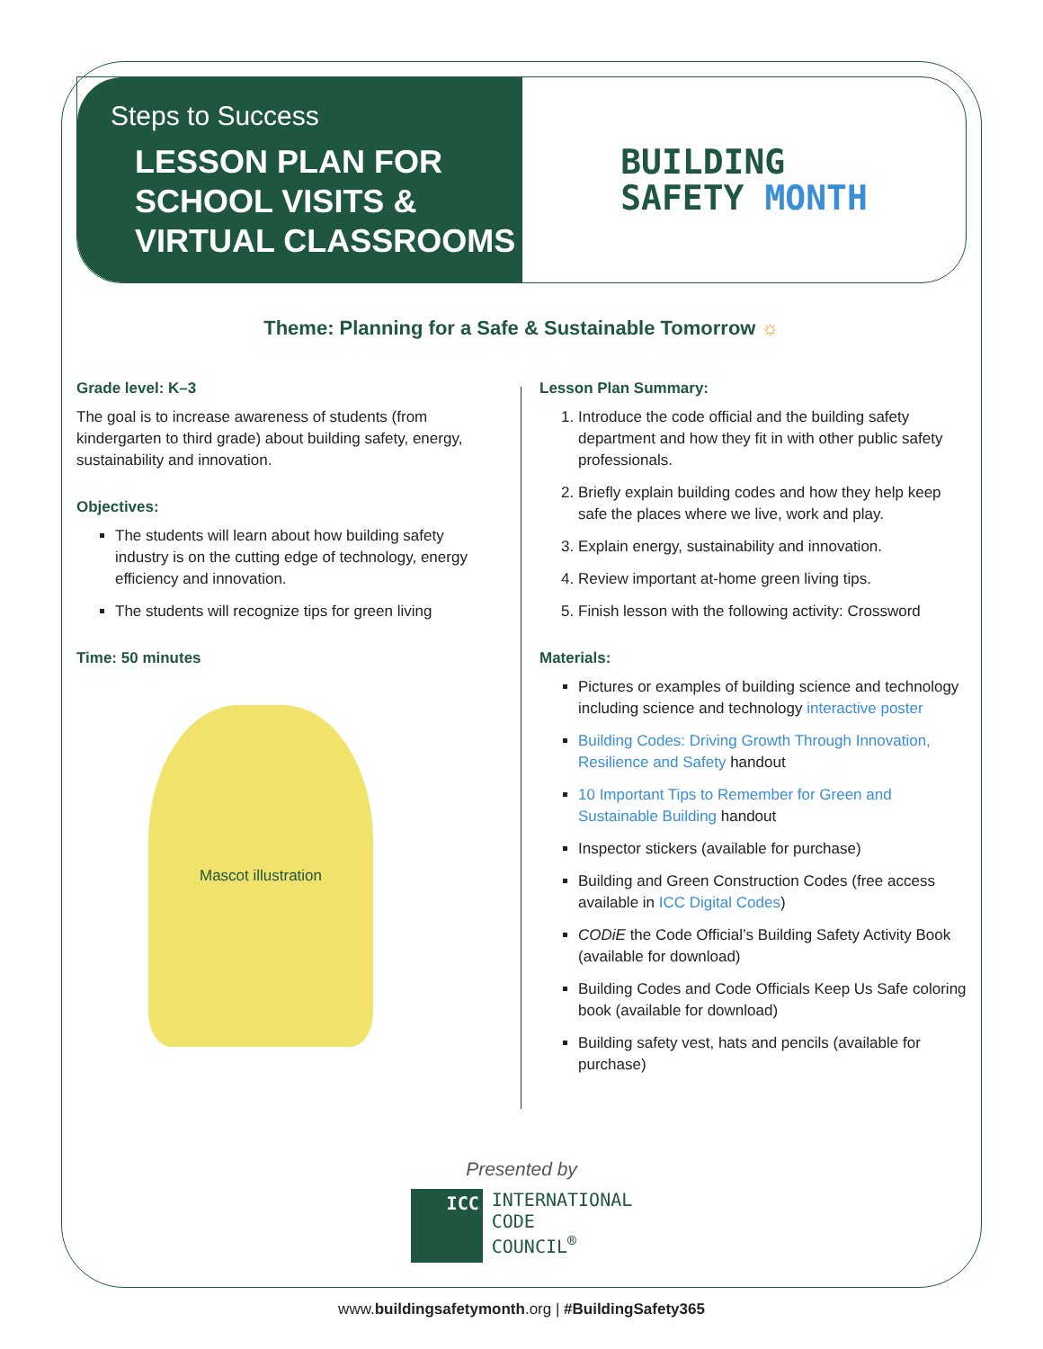Steps to Success
LESSON PLAN FOR SCHOOL VISITS & VIRTUAL CLASSROOMS
BUILDING
SAFETY MONTH
Theme: Planning for a Safe & Sustainable Tomorrow ☼
Grade level: K–3
The goal is to increase awareness of students (from kindergarten to third grade) about building safety, energy, sustainability and innovation.
Objectives:
The students will learn about how building safety industry is on the cutting edge of technology, energy efficiency and innovation.
The students will recognize tips for green living
Time: 50 minutes
Mascot illustration
Lesson Plan Summary:
1. Introduce the code official and the building safety department and how they fit in with other public safety professionals.
2. Briefly explain building codes and how they help keep safe the places where we live, work and play.
3. Explain energy, sustainability and innovation.
4. Review important at-home green living tips.
5. Finish lesson with the following activity: Crossword
Materials:
Pictures or examples of building science and technology including science and technology interactive poster
Building Codes: Driving Growth Through Innovation, Resilience and Safety handout
10 Important Tips to Remember for Green and Sustainable Building handout
Inspector stickers (available for purchase)
Building and Green Construction Codes (free access available in ICC Digital Codes)
CODiE the Code Official’s Building Safety Activity Book (available for download)
Building Codes and Code Officials Keep Us Safe coloring book (available for download)
Building safety vest, hats and pencils (available for purchase)
Presented by
ICC
INTERNATIONAL
CODE
COUNCIL<sup>®</sup>
www.buildingsafetymonth.org | #BuildingSafety365